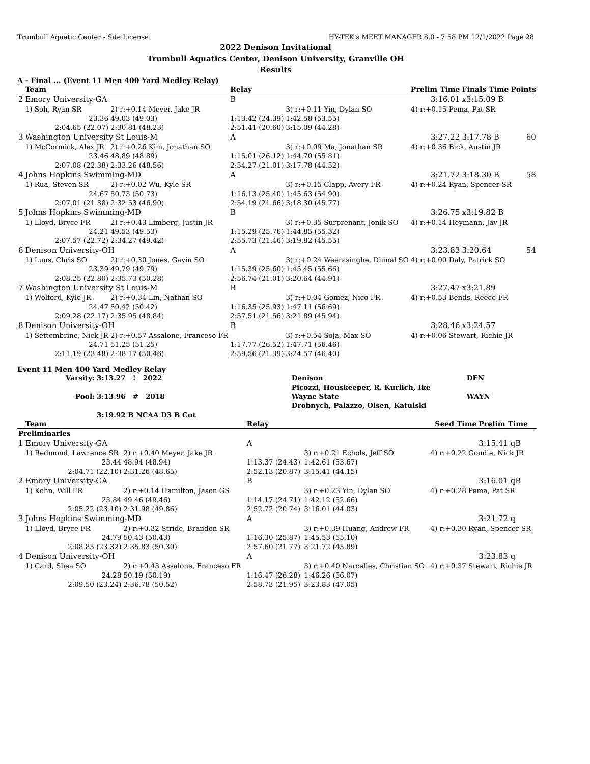Trumbull Aquatic Center - Site License HY-TEK's MEET MANAGER 8.0 - 7:58 PM 12/1/2022 Page 28
2022 Denison Invitational
Trumbull Aquatics Center, Denison University, Granville OH
Results
A - Final ... (Event 11 Men 400 Yard Medley Relay)
| | Team | | Relay | | Prelim Time | Finals Time | Points |
| --- | --- | --- | --- | --- | --- | --- | --- |
| 2 | Emory University-GA | | B | | 3:16.01 | x3:15.09 B | |
| | 1) Soh, Ryan SR | 2) r:+0.14 Meyer, Jake JR | | 3) r:+0.11 Yin, Dylan SO | 4) r:+0.15 Pema, Pat SR | | |
| | 23.36 | 49.03 (49.03) | 1:13.42 (24.39) | 1:42.58 (53.55) | | | |
| | 2:04.65 (22.07) | 2:30.81 (48.23) | 2:51.41 (20.60) | 3:15.09 (44.28) | | | |
| 3 | Washington University St Louis-M | | A | | 3:27.22 | 3:17.78 B | 60 |
| | 1) McCormick, Alex JR | 2) r:+0.26 Kim, Jonathan SO | | 3) r:+0.09 Ma, Jonathan SR | 4) r:+0.36 Bick, Austin JR | | |
| | 23.46 | 48.89 (48.89) | 1:15.01 (26.12) | 1:44.70 (55.81) | | | |
| | 2:07.08 (22.38) | 2:33.26 (48.56) | 2:54.27 (21.01) | 3:17.78 (44.52) | | | |
| 4 | Johns Hopkins Swimming-MD | | A | | 3:21.72 | 3:18.30 B | 58 |
| | 1) Rua, Steven SR | 2) r:+0.02 Wu, Kyle SR | | 3) r:+0.15 Clapp, Avery FR | 4) r:+0.24 Ryan, Spencer SR | | |
| | 24.67 | 50.73 (50.73) | 1:16.13 (25.40) | 1:45.63 (54.90) | | | |
| | 2:07.01 (21.38) | 2:32.53 (46.90) | 2:54.19 (21.66) | 3:18.30 (45.77) | | | |
| 5 | Johns Hopkins Swimming-MD | | B | | 3:26.75 | x3:19.82 B | |
| | 1) Lloyd, Bryce FR | 2) r:+0.43 Limberg, Justin JR | | 3) r:+0.35 Surprenant, Jonik SO | 4) r:+0.14 Heymann, Jay JR | | |
| | 24.21 | 49.53 (49.53) | 1:15.29 (25.76) | 1:44.85 (55.32) | | | |
| | 2:07.57 (22.72) | 2:34.27 (49.42) | 2:55.73 (21.46) | 3:19.82 (45.55) | | | |
| 6 | Denison University-OH | | A | | 3:23.83 | 3:20.64 | 54 |
| | 1) Luus, Chris SO | 2) r:+0.30 Jones, Gavin SO | | 3) r:+0.24 Weerasinghe, Dhinal SO | 4) r:+0.00 Daly, Patrick SO | | |
| | 23.39 | 49.79 (49.79) | 1:15.39 (25.60) | 1:45.45 (55.66) | | | |
| | 2:08.25 (22.80) | 2:35.73 (50.28) | 2:56.74 (21.01) | 3:20.64 (44.91) | | | |
| 7 | Washington University St Louis-M | | B | | 3:27.47 | x3:21.89 | |
| | 1) Wolford, Kyle JR | 2) r:+0.34 Lin, Nathan SO | | 3) r:+0.04 Gomez, Nico FR | 4) r:+0.53 Bends, Reece FR | | |
| | 24.47 | 50.42 (50.42) | 1:16.35 (25.93) | 1:47.11 (56.69) | | | |
| | 2:09.28 (22.17) | 2:35.95 (48.84) | 2:57.51 (21.56) | 3:21.89 (45.94) | | | |
| 8 | Denison University-OH | | B | | 3:28.46 | x3:24.57 | |
| | 1) Settembrine, Nick JR | 2) r:+0.57 Assalone, Franceso FR | | 3) r:+0.54 Soja, Max SO | 4) r:+0.06 Stewart, Richie JR | | |
| | 24.71 | 51.25 (51.25) | 1:17.77 (26.52) | 1:47.71 (56.46) | | | |
| | 2:11.19 (23.48) | 2:38.17 (50.46) | 2:59.56 (21.39) | 3:24.57 (46.40) | | | |
Event 11 Men 400 Yard Medley Relay
| Varsity: | 3:13.27 ! 2022 | Denison | DEN |
| | | Picozzi, Houskeeper, R. Kurlich, Ike | |
| Pool: | 3:13.96 # 2018 | Wayne State | WAYN |
| | | Drobnych, Palazzo, Olsen, Katulski | |
| | 3:19.92 B NCAA D3 B Cut | | |
| | Team | | Relay | | Seed Time | Prelim Time | |
| --- | --- | --- | --- | --- | --- | --- | --- |
| Preliminaries | | | | | | | |
| 1 | Emory University-GA | | A | | | 3:15.41 qB | |
| | 1) Redmond, Lawrence SR | 2) r:+0.40 Meyer, Jake JR | | 3) r:+0.21 Echols, Jeff SO | 4) r:+0.22 Goudie, Nick JR | | |
| | 23.44 | 48.94 (48.94) | 1:13.37 (24.43) | 1:42.61 (53.67) | | | |
| | 2:04.71 (22.10) | 2:31.26 (48.65) | 2:52.13 (20.87) | 3:15.41 (44.15) | | | |
| 2 | Emory University-GA | | B | | | 3:16.01 qB | |
| | 1) Kohn, Will FR | 2) r:+0.14 Hamilton, Jason GS | | 3) r:+0.23 Yin, Dylan SO | 4) r:+0.28 Pema, Pat SR | | |
| | 23.84 | 49.46 (49.46) | 1:14.17 (24.71) | 1:42.12 (52.66) | | | |
| | 2:05.22 (23.10) | 2:31.98 (49.86) | 2:52.72 (20.74) | 3:16.01 (44.03) | | | |
| 3 | Johns Hopkins Swimming-MD | | A | | | 3:21.72 q | |
| | 1) Lloyd, Bryce FR | 2) r:+0.32 Stride, Brandon SR | | 3) r:+0.39 Huang, Andrew FR | 4) r:+0.30 Ryan, Spencer SR | | |
| | 24.79 | 50.43 (50.43) | 1:16.30 (25.87) | 1:45.53 (55.10) | | | |
| | 2:08.85 (23.32) | 2:35.83 (50.30) | 2:57.60 (21.77) | 3:21.72 (45.89) | | | |
| 4 | Denison University-OH | | A | | | 3:23.83 q | |
| | 1) Card, Shea SO | 2) r:+0.43 Assalone, Franceso FR | | 3) r:+0.40 Narcelles, Christian SO | 4) r:+0.37 Stewart, Richie JR | | |
| | 24.28 | 50.19 (50.19) | 1:16.47 (26.28) | 1:46.26 (56.07) | | | |
| | 2:09.50 (23.24) | 2:36.78 (50.52) | 2:58.73 (21.95) | 3:23.83 (47.05) | | | |